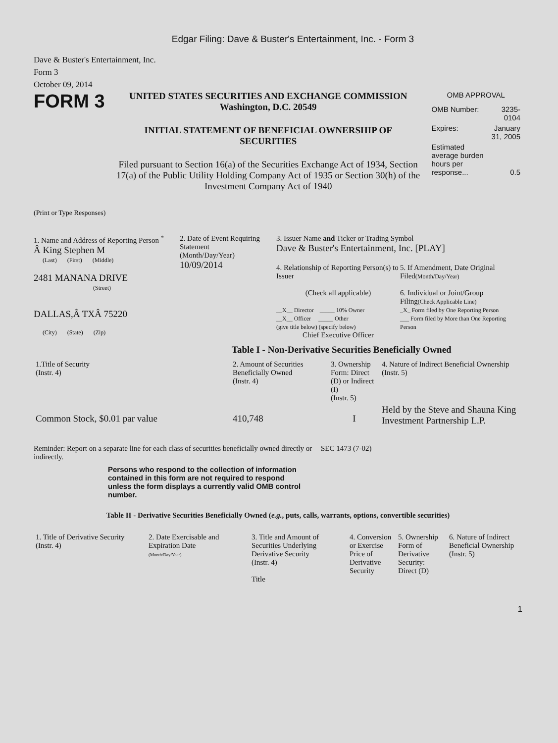Edgar Filing: Dave & Buster's Entertainment, Inc. - Form 3
Dave & Buster's Entertainment, Inc.
Form 3
October 09, 2014
FORM 3
UNITED STATES SECURITIES AND EXCHANGE COMMISSION
Washington, D.C. 20549
INITIAL STATEMENT OF BENEFICIAL OWNERSHIP OF SECURITIES
Filed pursuant to Section 16(a) of the Securities Exchange Act of 1934, Section 17(a) of the Public Utility Holding Company Act of 1935 or Section 30(h) of the Investment Company Act of 1940
OMB APPROVAL
| OMB Number: | 3235-0104 |
| Expires: | January 31, 2005 |
| Estimated average burden hours per response... | 0.5 |
(Print or Type Responses)
1. Name and Address of Reporting Person <sup>*</sup>
Â King Stephen M
(Last) (First) (Middle)
2481 MANANA DRIVE
(Street)
DALLAS,Â TXÂ 75220
(City) (State) (Zip)
2. Date of Event Requiring Statement
(Month/Day/Year)
10/09/2014
3. Issuer Name and Ticker or Trading Symbol
Dave & Buster's Entertainment, Inc. [PLAY]
4. Relationship of Reporting Person(s) to Issuer
(Check all applicable)
__X__ Director _____ 10% Owner
__X__ Officer _____ Other
(give title below) (specify below)
Chief Executive Officer
5. If Amendment, Date Original Filed(Month/Day/Year)
6. Individual or Joint/Group Filing(Check Applicable Line)
_X_ Form filed by One Reporting Person
___ Form filed by More than One Reporting Person
Table I - Non-Derivative Securities Beneficially Owned
| 1.Title of Security (Instr. 4) | 2. Amount of Securities Beneficially Owned (Instr. 4) | 3. Ownership Form: Direct (D) or Indirect (I) (Instr. 5) | 4. Nature of Indirect Beneficial Ownership (Instr. 5) |
| --- | --- | --- | --- |
| Common Stock, $0.01 par value | 410,748 | I | Held by the Steve and Shauna King Investment Partnership L.P. |
Reminder: Report on a separate line for each class of securities beneficially owned directly or indirectly.
SEC 1473 (7-02)
Persons who respond to the collection of information contained in this form are not required to respond unless the form displays a currently valid OMB control number.
Table II - Derivative Securities Beneficially Owned (e.g., puts, calls, warrants, options, convertible securities)
| 1. Title of Derivative Security (Instr. 4) | 2. Date Exercisable and Expiration Date (Month/Day/Year) | 3. Title and Amount of Securities Underlying Derivative Security (Instr. 4) Title | 4. Conversion or Exercise Price of Derivative Security | 5. Ownership Form of Derivative Security: Direct (D) | 6. Nature of Indirect Beneficial Ownership (Instr. 5) |
| --- | --- | --- | --- | --- | --- |
1